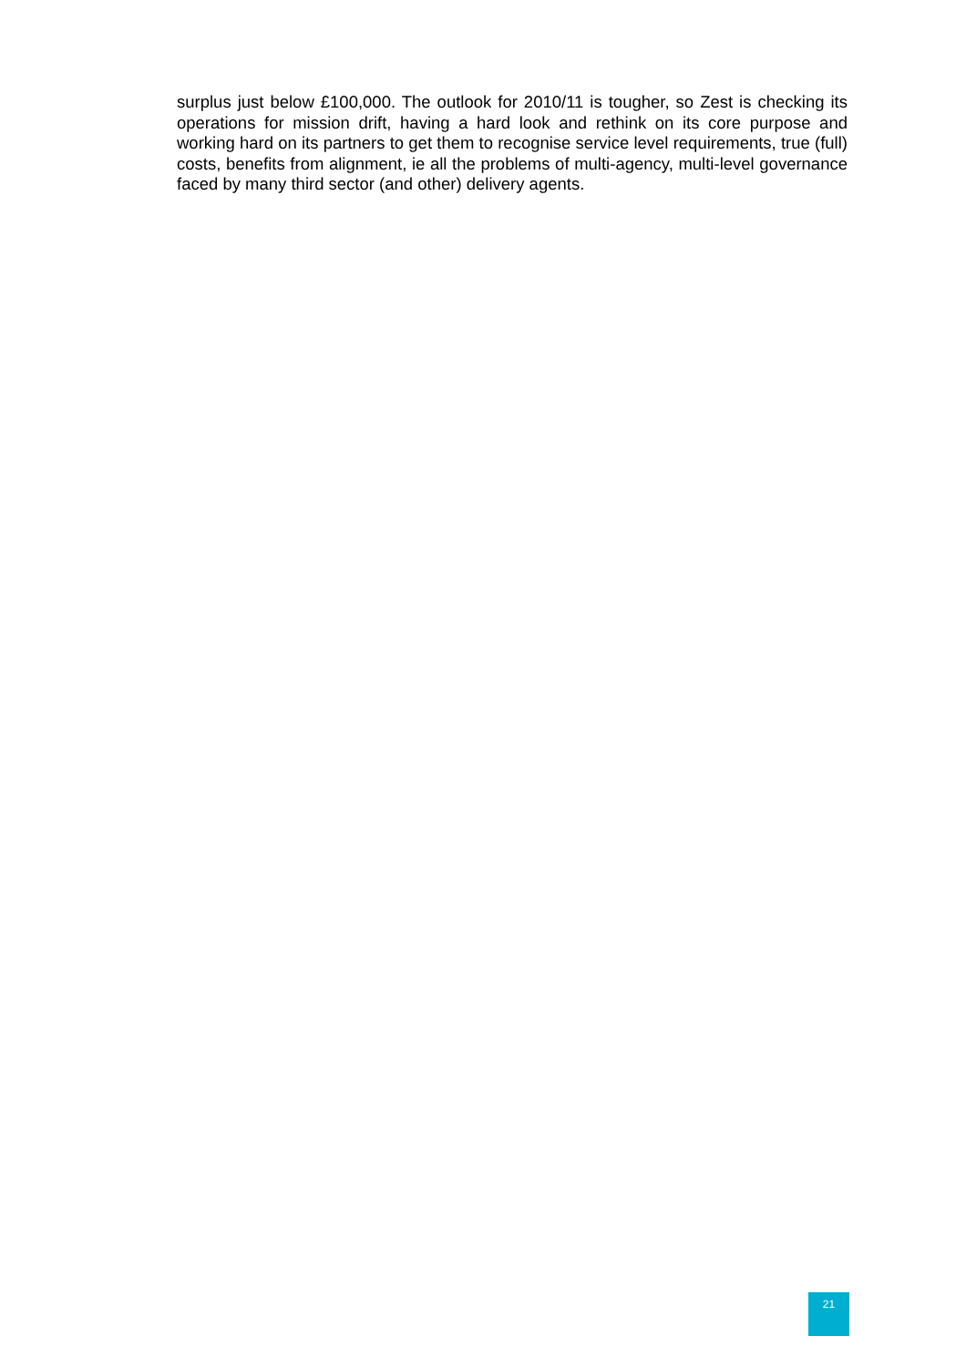surplus just below £100,000. The outlook for 2010/11 is tougher, so Zest is checking its operations for mission drift, having a hard look and rethink on its core purpose and working hard on its partners to get them to recognise service level requirements, true (full) costs, benefits from alignment, ie all the problems of multi-agency, multi-level governance faced by many third sector (and other) delivery agents.
21